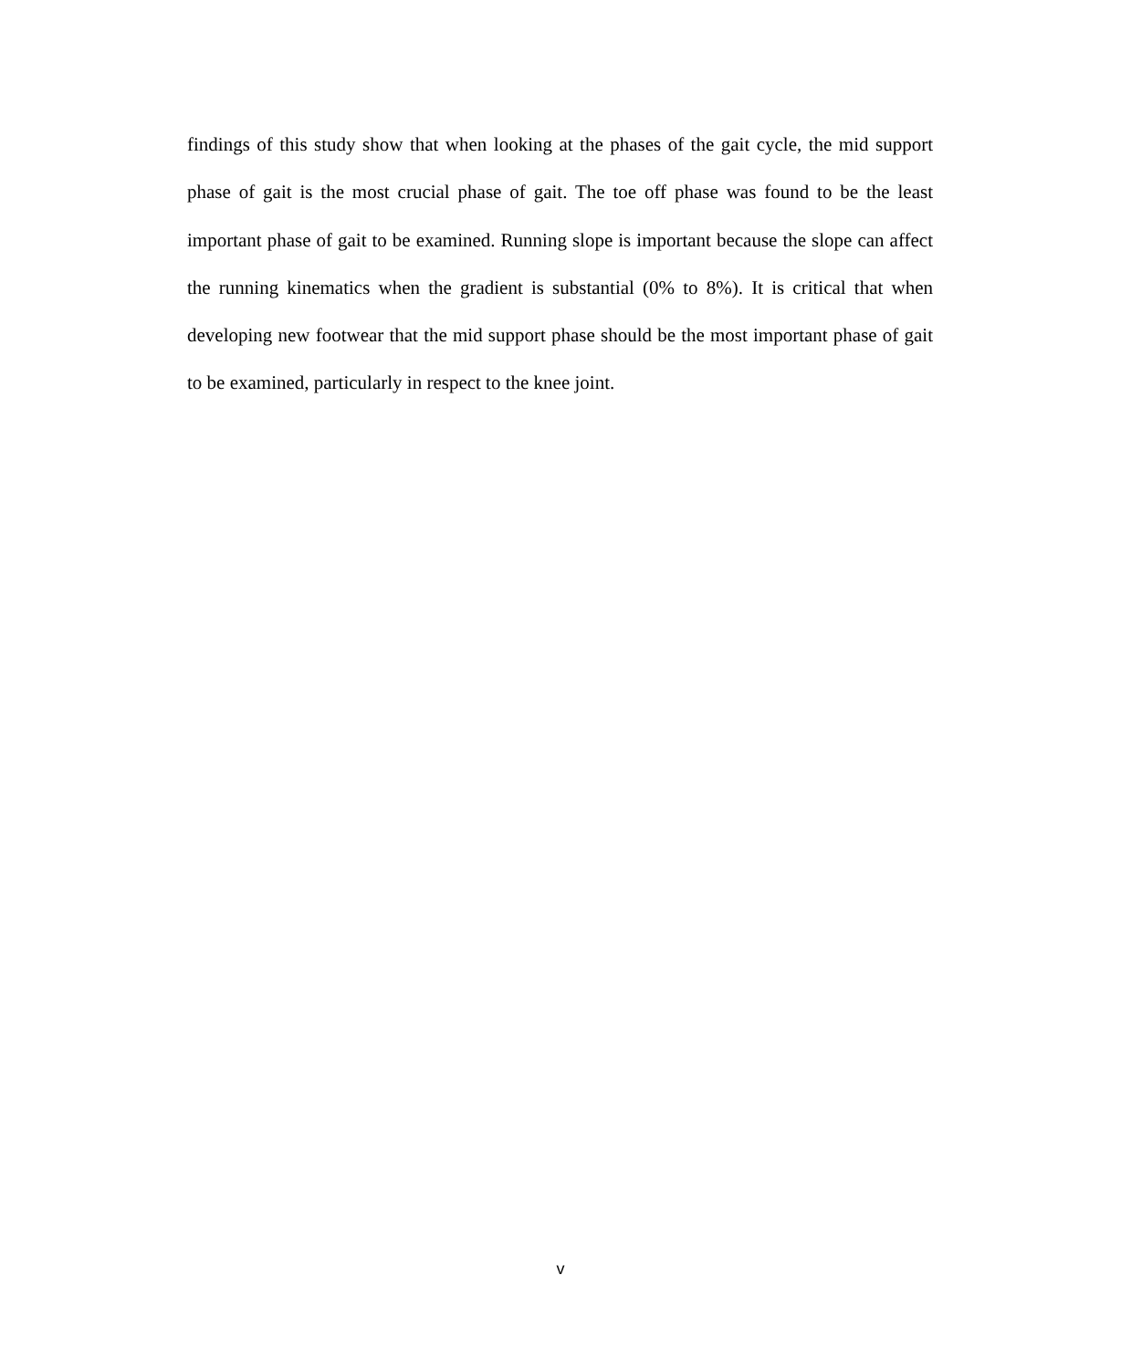findings of this study show that when looking at the phases of the gait cycle, the mid support phase of gait is the most crucial phase of gait. The toe off phase was found to be the least important phase of gait to be examined. Running slope is important because the slope can affect the running kinematics when the gradient is substantial (0% to 8%). It is critical that when developing new footwear that the mid support phase should be the most important phase of gait to be examined, particularly in respect to the knee joint.
v